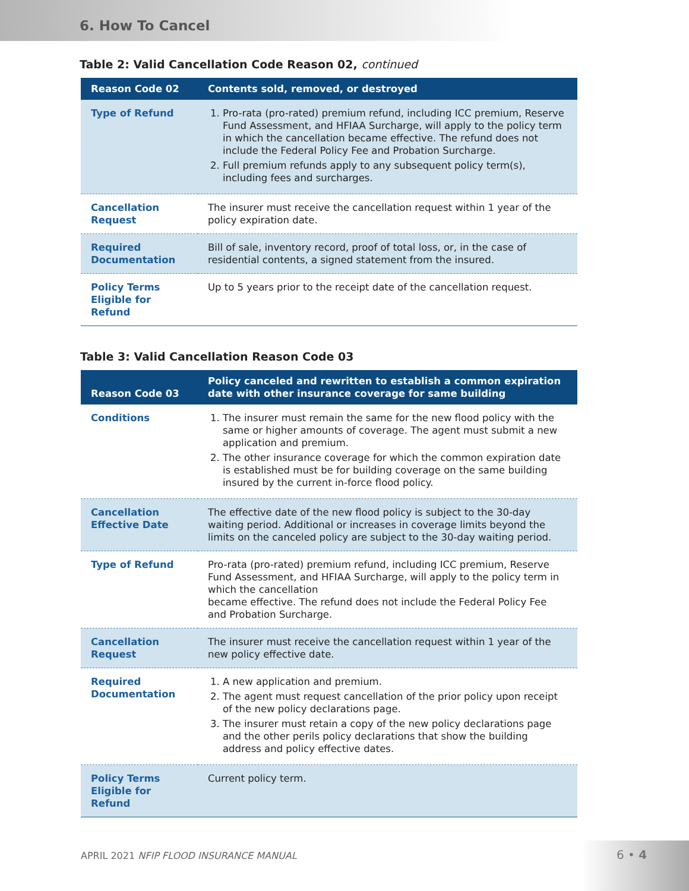6. How To Cancel
Table 2: Valid Cancellation Code Reason 02, continued
| Reason Code 02 | Contents sold, removed, or destroyed |
| --- | --- |
| Type of Refund | 1. Pro-rata (pro-rated) premium refund, including ICC premium, Reserve Fund Assessment, and HFIAA Surcharge, will apply to the policy term in which the cancellation became effective. The refund does not include the Federal Policy Fee and Probation Surcharge. 2. Full premium refunds apply to any subsequent policy term(s), including fees and surcharges. |
| Cancellation Request | The insurer must receive the cancellation request within 1 year of the policy expiration date. |
| Required Documentation | Bill of sale, inventory record, proof of total loss, or, in the case of residential contents, a signed statement from the insured. |
| Policy Terms Eligible for Refund | Up to 5 years prior to the receipt date of the cancellation request. |
Table 3: Valid Cancellation Reason Code 03
| Reason Code 03 | Policy canceled and rewritten to establish a common expiration date with other insurance coverage for same building |
| --- | --- |
| Conditions | 1. The insurer must remain the same for the new flood policy with the same or higher amounts of coverage. The agent must submit a new application and premium. 2. The other insurance coverage for which the common expiration date is established must be for building coverage on the same building insured by the current in-force flood policy. |
| Cancellation Effective Date | The effective date of the new flood policy is subject to the 30-day waiting period. Additional or increases in coverage limits beyond the limits on the canceled policy are subject to the 30-day waiting period. |
| Type of Refund | Pro-rata (pro-rated) premium refund, including ICC premium, Reserve Fund Assessment, and HFIAA Surcharge, will apply to the policy term in which the cancellation became effective. The refund does not include the Federal Policy Fee and Probation Surcharge. |
| Cancellation Request | The insurer must receive the cancellation request within 1 year of the new policy effective date. |
| Required Documentation | 1. A new application and premium. 2. The agent must request cancellation of the prior policy upon receipt of the new policy declarations page. 3. The insurer must retain a copy of the new policy declarations page and the other perils policy declarations that show the building address and policy effective dates. |
| Policy Terms Eligible for Refund | Current policy term. |
APRIL 2021 NFIP FLOOD INSURANCE MANUAL
6 • 4